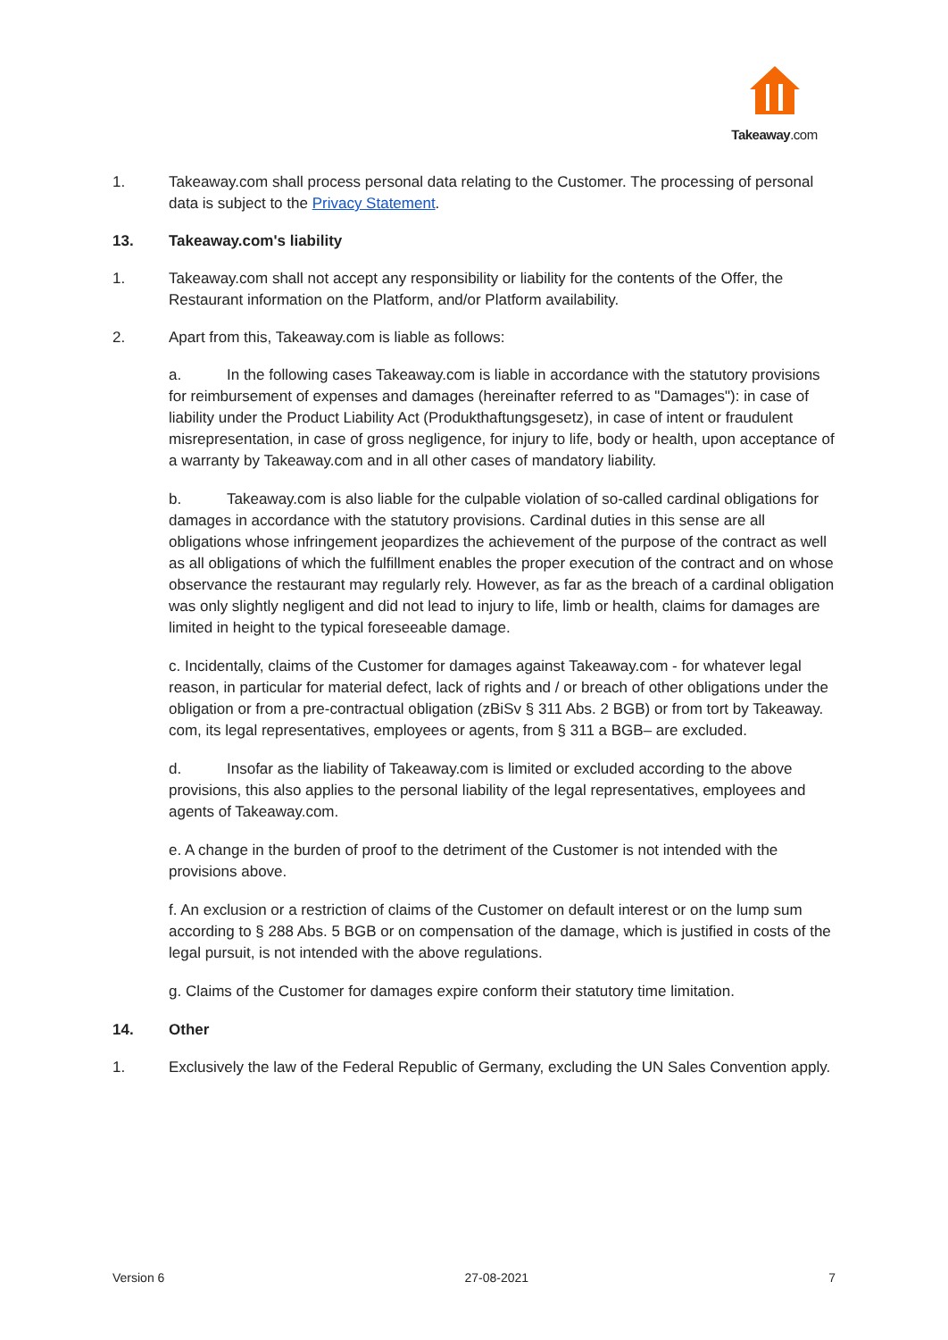Takeaway.com
1. Takeaway.com shall process personal data relating to the Customer. The processing of personal data is subject to the Privacy Statement.
13. Takeaway.com's liability
1. Takeaway.com shall not accept any responsibility or liability for the contents of the Offer, the Restaurant information on the Platform, and/or Platform availability.
2. Apart from this, Takeaway.com is liable as follows:
a. In the following cases Takeaway.com is liable in accordance with the statutory provisions for reimbursement of expenses and damages (hereinafter referred to as "Damages"): in case of liability under the Product Liability Act (Produkthaftungsgesetz), in case of intent or fraudulent misrepresentation, in case of gross negligence, for injury to life, body or health, upon acceptance of a warranty by Takeaway.com and in all other cases of mandatory liability.
b. Takeaway.com is also liable for the culpable violation of so-called cardinal obligations for damages in accordance with the statutory provisions. Cardinal duties in this sense are all obligations whose infringement jeopardizes the achievement of the purpose of the contract as well as all obligations of which the fulfillment enables the proper execution of the contract and on whose observance the restaurant may regularly rely. However, as far as the breach of a cardinal obligation was only slightly negligent and did not lead to injury to life, limb or health, claims for damages are limited in height to the typical foreseeable damage.
c. Incidentally, claims of the Customer for damages against Takeaway.com - for whatever legal reason, in particular for material defect, lack of rights and / or breach of other obligations under the obligation or from a pre-contractual obligation (zBiSv § 311 Abs. 2 BGB) or from tort by Takeaway. com, its legal representatives, employees or agents, from § 311 a BGB– are excluded.
d. Insofar as the liability of Takeaway.com is limited or excluded according to the above provisions, this also applies to the personal liability of the legal representatives, employees and agents of Takeaway.com.
e. A change in the burden of proof to the detriment of the Customer is not intended with the provisions above.
f. An exclusion or a restriction of claims of the Customer on default interest or on the lump sum according to § 288 Abs. 5 BGB or on compensation of the damage, which is justified in costs of the legal pursuit, is not intended with the above regulations.
g. Claims of the Customer for damages expire conform their statutory time limitation.
14. Other
1. Exclusively the law of the Federal Republic of Germany, excluding the UN Sales Convention apply.
Version 6 27-08-2021 7